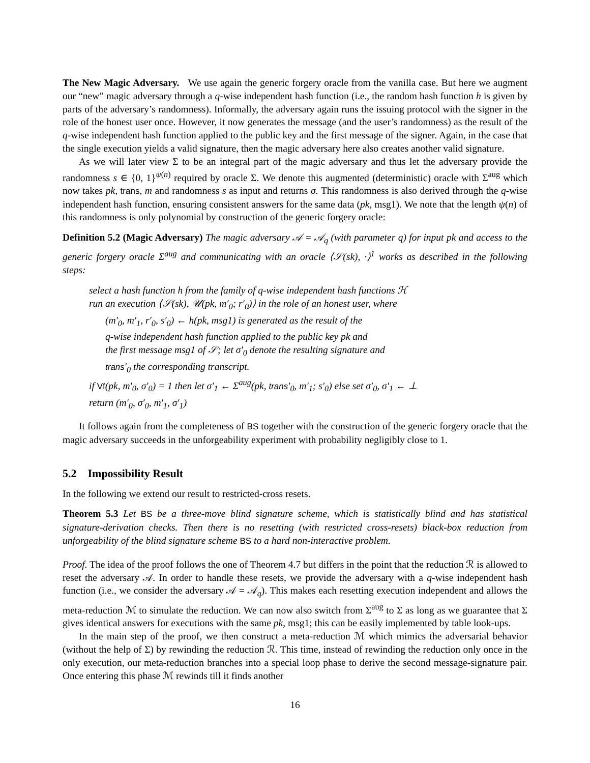The New Magic Adversary. We use again the generic forgery oracle from the vanilla case. But here we augment our “new” magic adversary through a q-wise independent hash function (i.e., the random hash function h is given by parts of the adversary’s randomness). Informally, the adversary again runs the issuing protocol with the signer in the role of the honest user once. However, it now generates the message (and the user’s randomness) as the result of the q-wise independent hash function applied to the public key and the first message of the signer. Again, in the case that the single execution yields a valid signature, then the magic adversary here also creates another valid signature.
As we will later view Σ to be an integral part of the magic adversary and thus let the adversary provide the randomness s ∈ {0, 1}<sup>ψ(n)</sup> required by oracle Σ. We denote this augmented (deterministic) oracle with Σ<sup>aug</sup> which now takes pk, trans, m and randomness s as input and returns σ. This randomness is also derived through the q-wise independent hash function, ensuring consistent answers for the same data (pk, msg1). We note that the length ψ(n) of this randomness is only polynomial by construction of the generic forgery oracle:
Definition 5.2 (Magic Adversary) The magic adversary 𝒜 = 𝒜<sub>q</sub> (with parameter q) for input pk and access to the generic forgery oracle Σ<sup>aug</sup> and communicating with an oracle ⟨𝒮(sk), ·⟩<sup>1</sup> works as described in the following steps:
select a hash function h from the family of q-wise independent hash functions ℋ
run an execution ⟨𝒮(sk), 𝒰(pk, m′<sub>0</sub>; r′<sub>0</sub>)⟩ in the role of an honest user, where
(m′<sub>0</sub>, m′<sub>1</sub>, r′<sub>0</sub>, s′<sub>0</sub>) ← h(pk, msg1) is generated as the result of the
q-wise independent hash function applied to the public key pk and
the first message msg1 of 𝒮; let σ′<sub>0</sub> denote the resulting signature and
trans′<sub>0</sub> the corresponding transcript.
if Vf(pk, m′<sub>0</sub>, σ′<sub>0</sub>) = 1 then let σ′<sub>1</sub> ← Σ<sup>aug</sup>(pk, trans′<sub>0</sub>, m′<sub>1</sub>; s′<sub>0</sub>) else set σ′<sub>0</sub>, σ′<sub>1</sub> ← ⊥
return (m′<sub>0</sub>, σ′<sub>0</sub>, m′<sub>1</sub>, σ′<sub>1</sub>)
It follows again from the completeness of BS together with the construction of the generic forgery oracle that the magic adversary succeeds in the unforgeability experiment with probability negligibly close to 1.
5.2 Impossibility Result
In the following we extend our result to restricted-cross resets.
Theorem 5.3 Let BS be a three-move blind signature scheme, which is statistically blind and has statistical signature-derivation checks. Then there is no resetting (with restricted cross-resets) black-box reduction from unforgeability of the blind signature scheme BS to a hard non-interactive problem.
Proof. The idea of the proof follows the one of Theorem 4.7 but differs in the point that the reduction ℛ is allowed to reset the adversary 𝒜. In order to handle these resets, we provide the adversary with a q-wise independent hash function (i.e., we consider the adversary 𝒜 = 𝒜<sub>q</sub>). This makes each resetting execution independent and allows the meta-reduction ℳ to simulate the reduction. We can now also switch from Σ<sup>aug</sup> to Σ as long as we guarantee that Σ gives identical answers for executions with the same pk, msg1; this can be easily implemented by table look-ups.
In the main step of the proof, we then construct a meta-reduction ℳ which mimics the adversarial behavior (without the help of Σ) by rewinding the reduction ℛ. This time, instead of rewinding the reduction only once in the only execution, our meta-reduction branches into a special loop phase to derive the second message-signature pair. Once entering this phase ℳ rewinds till it finds another
16